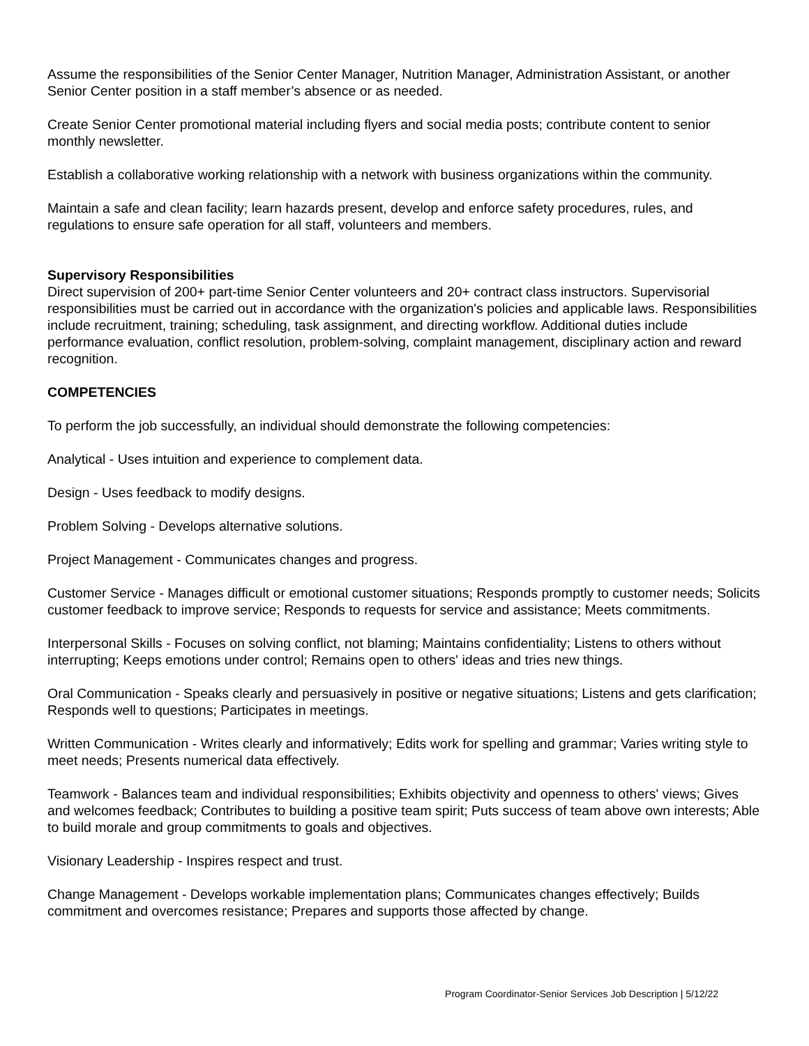Assume the responsibilities of the Senior Center Manager, Nutrition Manager, Administration Assistant, or another Senior Center position in a staff member’s absence or as needed.
Create Senior Center promotional material including flyers and social media posts; contribute content to senior monthly newsletter.
Establish a collaborative working relationship with a network with business organizations within the community.
Maintain a safe and clean facility; learn hazards present, develop and enforce safety procedures, rules, and regulations to ensure safe operation for all staff, volunteers and members.
Supervisory Responsibilities
Direct supervision of 200+ part-time Senior Center volunteers and 20+ contract class instructors. Supervisorial responsibilities must be carried out in accordance with the organization's policies and applicable laws. Responsibilities include recruitment, training; scheduling, task assignment, and directing workflow. Additional duties include performance evaluation, conflict resolution, problem-solving, complaint management, disciplinary action and reward recognition.
COMPETENCIES
To perform the job successfully, an individual should demonstrate the following competencies:
Analytical - Uses intuition and experience to complement data.
Design - Uses feedback to modify designs.
Problem Solving - Develops alternative solutions.
Project Management - Communicates changes and progress.
Customer Service - Manages difficult or emotional customer situations; Responds promptly to customer needs; Solicits customer feedback to improve service; Responds to requests for service and assistance; Meets commitments.
Interpersonal Skills - Focuses on solving conflict, not blaming; Maintains confidentiality; Listens to others without interrupting; Keeps emotions under control; Remains open to others' ideas and tries new things.
Oral Communication - Speaks clearly and persuasively in positive or negative situations; Listens and gets clarification; Responds well to questions; Participates in meetings.
Written Communication - Writes clearly and informatively; Edits work for spelling and grammar; Varies writing style to meet needs; Presents numerical data effectively.
Teamwork - Balances team and individual responsibilities; Exhibits objectivity and openness to others' views; Gives and welcomes feedback; Contributes to building a positive team spirit; Puts success of team above own interests; Able to build morale and group commitments to goals and objectives.
Visionary Leadership - Inspires respect and trust.
Change Management - Develops workable implementation plans; Communicates changes effectively; Builds commitment and overcomes resistance; Prepares and supports those affected by change.
Program Coordinator-Senior Services Job Description | 5/12/22